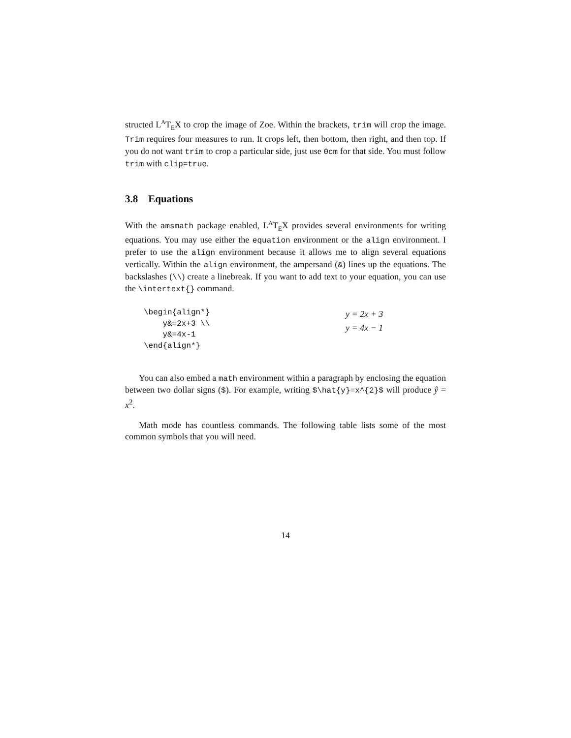structed L<sup>A</sup>T<sub>E</sub>X to crop the image of Zoe. Within the brackets, trim will crop the image. Trim requires four measures to run. It crops left, then bottom, then right, and then top. If you do not want trim to crop a particular side, just use 0cm for that side. You must follow trim with clip=true.
3.8 Equations
With the amsmath package enabled, L<sup>A</sup>T<sub>E</sub>X provides several environments for writing equations. You may use either the equation environment or the align environment. I prefer to use the align environment because it allows me to align several equations vertically. Within the align environment, the ampersand (&) lines up the equations. The backslashes (\\) create a linebreak. If you want to add text to your equation, you can use the \intertext{} command.
\begin{align*}
    y&=2x+3 \\
    y&=4x-1
\end{align*}
y = 2x + 3
y = 4x − 1
You can also embed a math environment within a paragraph by enclosing the equation between two dollar signs ($). For example, writing $\hat{y}=x^{2}$ will produce ŷ = x<sup>2</sup>.
Math mode has countless commands. The following table lists some of the most common symbols that you will need.
14